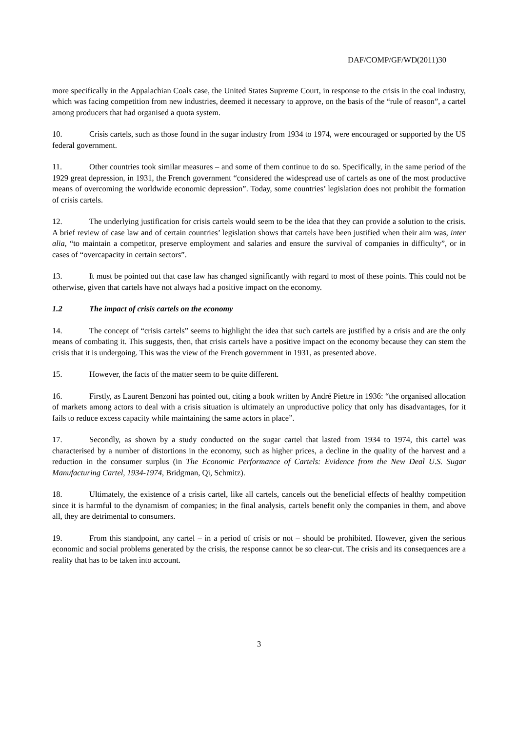DAF/COMP/GF/WD(2011)30
more specifically in the Appalachian Coals case, the United States Supreme Court, in response to the crisis in the coal industry, which was facing competition from new industries, deemed it necessary to approve, on the basis of the “rule of reason”, a cartel among producers that had organised a quota system.
10. Crisis cartels, such as those found in the sugar industry from 1934 to 1974, were encouraged or supported by the US federal government.
11. Other countries took similar measures – and some of them continue to do so. Specifically, in the same period of the 1929 great depression, in 1931, the French government “considered the widespread use of cartels as one of the most productive means of overcoming the worldwide economic depression”. Today, some countries’ legislation does not prohibit the formation of crisis cartels.
12. The underlying justification for crisis cartels would seem to be the idea that they can provide a solution to the crisis. A brief review of case law and of certain countries’ legislation shows that cartels have been justified when their aim was, inter alia, “to maintain a competitor, preserve employment and salaries and ensure the survival of companies in difficulty”, or in cases of “overcapacity in certain sectors”.
13. It must be pointed out that case law has changed significantly with regard to most of these points. This could not be otherwise, given that cartels have not always had a positive impact on the economy.
1.2 The impact of crisis cartels on the economy
14. The concept of “crisis cartels” seems to highlight the idea that such cartels are justified by a crisis and are the only means of combating it. This suggests, then, that crisis cartels have a positive impact on the economy because they can stem the crisis that it is undergoing. This was the view of the French government in 1931, as presented above.
15. However, the facts of the matter seem to be quite different.
16. Firstly, as Laurent Benzoni has pointed out, citing a book written by André Piettre in 1936: “the organised allocation of markets among actors to deal with a crisis situation is ultimately an unproductive policy that only has disadvantages, for it fails to reduce excess capacity while maintaining the same actors in place”.
17. Secondly, as shown by a study conducted on the sugar cartel that lasted from 1934 to 1974, this cartel was characterised by a number of distortions in the economy, such as higher prices, a decline in the quality of the harvest and a reduction in the consumer surplus (in The Economic Performance of Cartels: Evidence from the New Deal U.S. Sugar Manufacturing Cartel, 1934-1974, Bridgman, Qi, Schmitz).
18. Ultimately, the existence of a crisis cartel, like all cartels, cancels out the beneficial effects of healthy competition since it is harmful to the dynamism of companies; in the final analysis, cartels benefit only the companies in them, and above all, they are detrimental to consumers.
19. From this standpoint, any cartel – in a period of crisis or not – should be prohibited. However, given the serious economic and social problems generated by the crisis, the response cannot be so clear-cut. The crisis and its consequences are a reality that has to be taken into account.
3